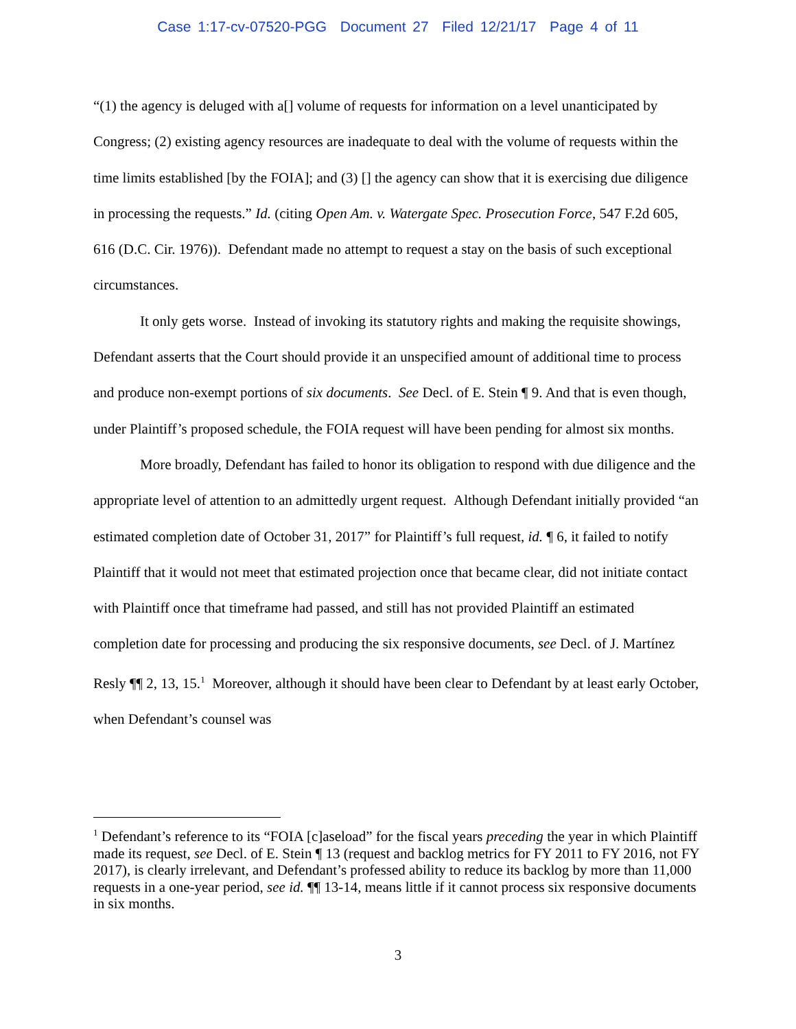Case 1:17-cv-07520-PGG Document 27 Filed 12/21/17 Page 4 of 11
“(1) the agency is deluged with a[] volume of requests for information on a level unanticipated by Congress; (2) existing agency resources are inadequate to deal with the volume of requests within the time limits established [by the FOIA]; and (3) [] the agency can show that it is exercising due diligence in processing the requests.” Id. (citing Open Am. v. Watergate Spec. Prosecution Force, 547 F.2d 605, 616 (D.C. Cir. 1976)). Defendant made no attempt to request a stay on the basis of such exceptional circumstances.
It only gets worse. Instead of invoking its statutory rights and making the requisite showings, Defendant asserts that the Court should provide it an unspecified amount of additional time to process and produce non-exempt portions of six documents. See Decl. of E. Stein ¶ 9. And that is even though, under Plaintiff’s proposed schedule, the FOIA request will have been pending for almost six months.
More broadly, Defendant has failed to honor its obligation to respond with due diligence and the appropriate level of attention to an admittedly urgent request. Although Defendant initially provided “an estimated completion date of October 31, 2017” for Plaintiff’s full request, id. ¶ 6, it failed to notify Plaintiff that it would not meet that estimated projection once that became clear, did not initiate contact with Plaintiff once that timeframe had passed, and still has not provided Plaintiff an estimated completion date for processing and producing the six responsive documents, see Decl. of J. Martínez Resly ¶¶ 2, 13, 15.<sup>1</sup> Moreover, although it should have been clear to Defendant by at least early October, when Defendant’s counsel was
<sup>1</sup> Defendant’s reference to its “FOIA [c]aseload” for the fiscal years preceding the year in which Plaintiff made its request, see Decl. of E. Stein ¶ 13 (request and backlog metrics for FY 2011 to FY 2016, not FY 2017), is clearly irrelevant, and Defendant’s professed ability to reduce its backlog by more than 11,000 requests in a one-year period, see id. ¶¶ 13-14, means little if it cannot process six responsive documents in six months.
3